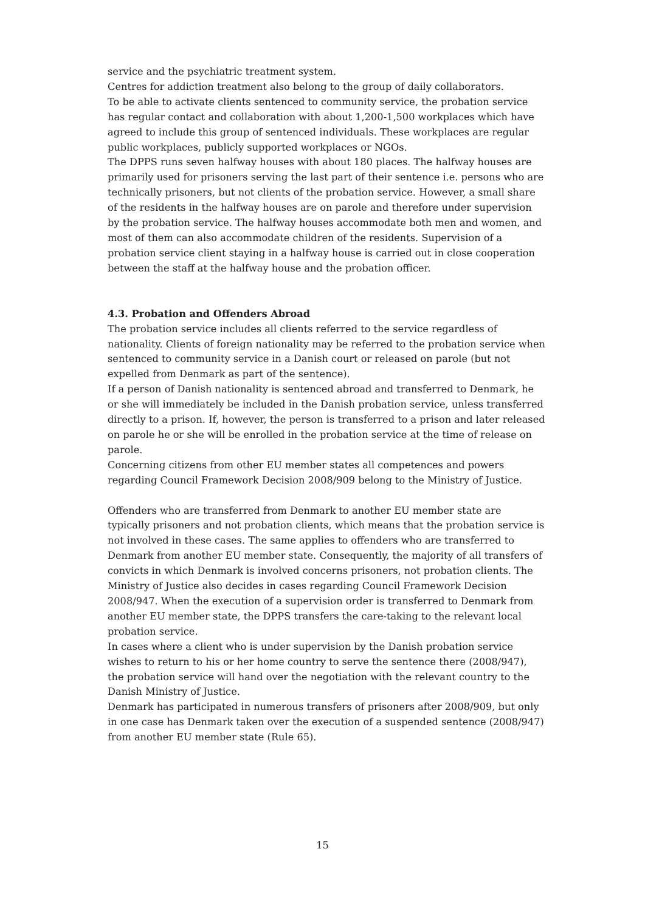service and the psychiatric treatment system.
Centres for addiction treatment also belong to the group of daily collaborators.
To be able to activate clients sentenced to community service, the probation service has regular contact and collaboration with about 1,200-1,500 workplaces which have agreed to include this group of sentenced individuals. These workplaces are regular public workplaces, publicly supported workplaces or NGOs.
The DPPS runs seven halfway houses with about 180 places. The halfway houses are primarily used for prisoners serving the last part of their sentence i.e. persons who are technically prisoners, but not clients of the probation service. However, a small share of the residents in the halfway houses are on parole and therefore under supervision by the probation service. The halfway houses accommodate both men and women, and most of them can also accommodate children of the residents. Supervision of a probation service client staying in a halfway house is carried out in close cooperation between the staff at the halfway house and the probation officer.
4.3. Probation and Offenders Abroad
The probation service includes all clients referred to the service regardless of nationality. Clients of foreign nationality may be referred to the probation service when sentenced to community service in a Danish court or released on parole (but not expelled from Denmark as part of the sentence).
If a person of Danish nationality is sentenced abroad and transferred to Denmark, he or she will immediately be included in the Danish probation service, unless transferred directly to a prison. If, however, the person is transferred to a prison and later released on parole he or she will be enrolled in the probation service at the time of release on parole.
Concerning citizens from other EU member states all competences and powers regarding Council Framework Decision 2008/909 belong to the Ministry of Justice.
Offenders who are transferred from Denmark to another EU member state are typically prisoners and not probation clients, which means that the probation service is not involved in these cases. The same applies to offenders who are transferred to Denmark from another EU member state. Consequently, the majority of all transfers of convicts in which Denmark is involved concerns prisoners, not probation clients. The Ministry of Justice also decides in cases regarding Council Framework Decision 2008/947. When the execution of a supervision order is transferred to Denmark from another EU member state, the DPPS transfers the care-taking to the relevant local probation service.
In cases where a client who is under supervision by the Danish probation service wishes to return to his or her home country to serve the sentence there (2008/947), the probation service will hand over the negotiation with the relevant country to the Danish Ministry of Justice.
Denmark has participated in numerous transfers of prisoners after 2008/909, but only in one case has Denmark taken over the execution of a suspended sentence (2008/947) from another EU member state (Rule 65).
15